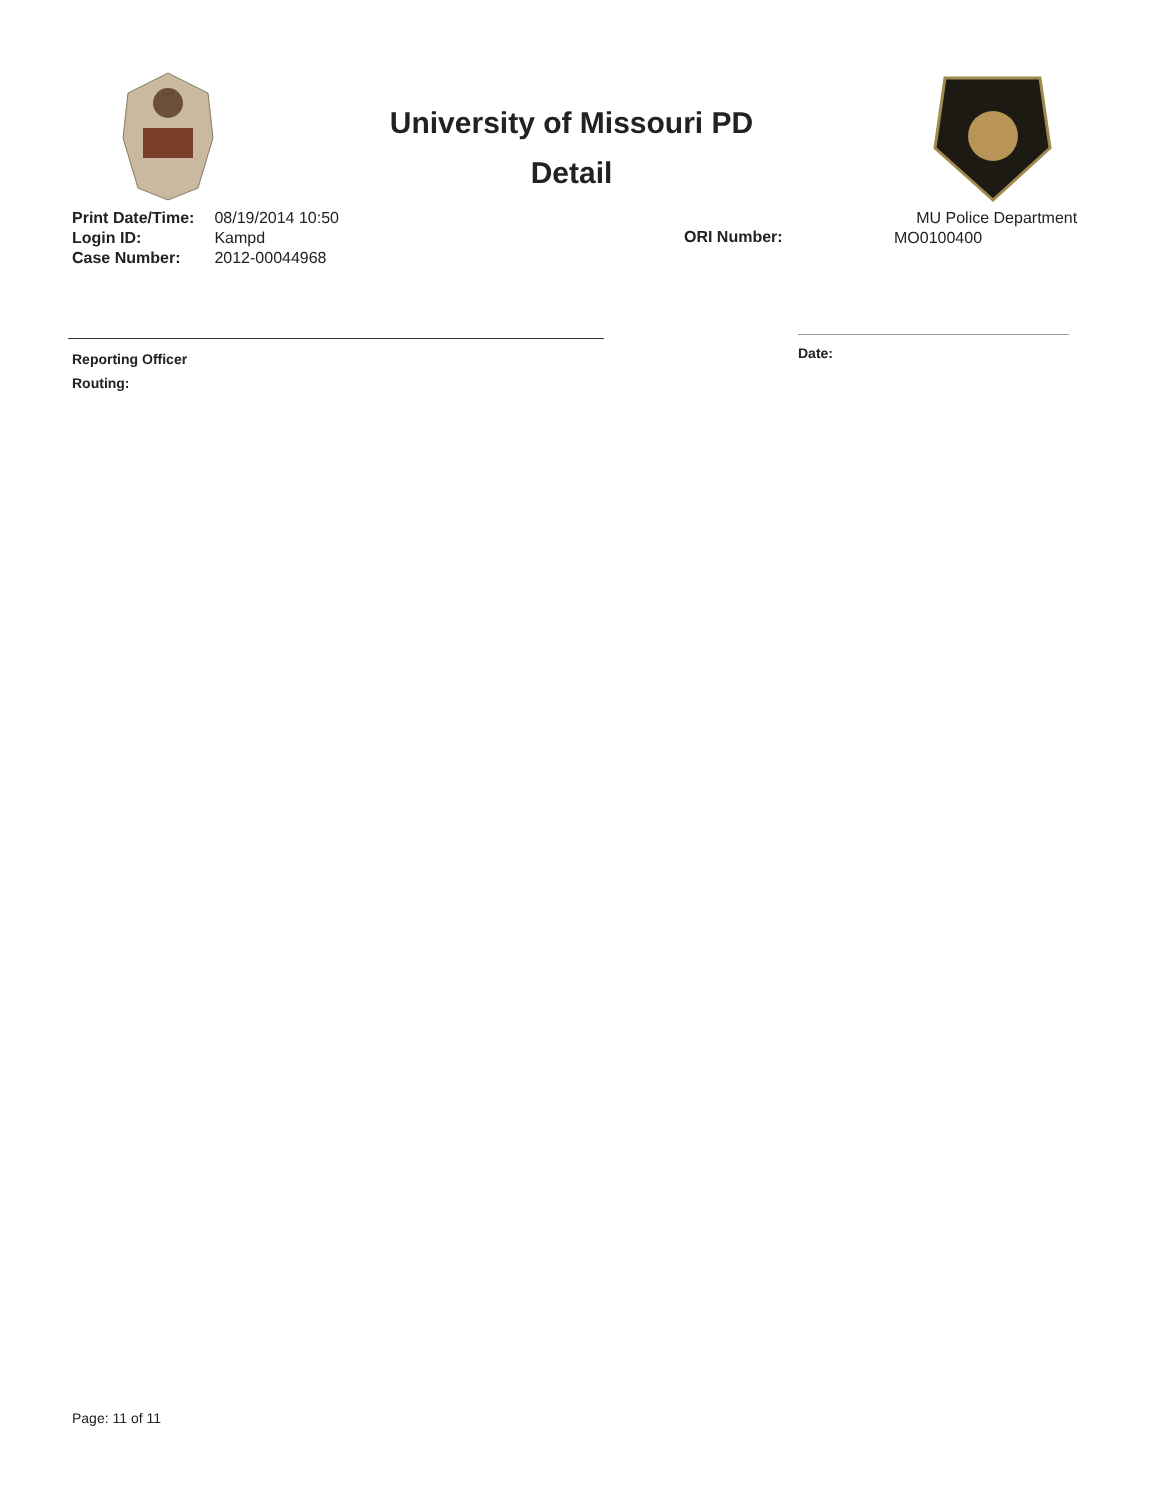University of Missouri PD
Detail
| Print Date/Time: | 08/19/2014 10:50 |
| Login ID: | Kampd |
| Case Number: | 2012-00044968 |
ORI Number:
MU Police Department
MO0100400
Reporting Officer
Routing:
Date:
Page: 11 of 11